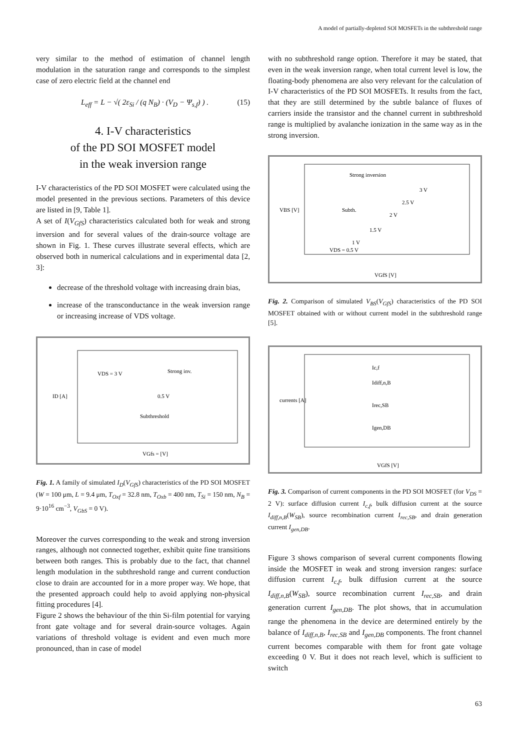A model of partially-depleted SOI MOSFETs in the subthreshold range
very similar to the method of estimation of channel length modulation in the saturation range and corresponds to the simplest case of zero electric field at the channel end
L<sub>eff</sub> = L − √( 2ε<sub>Si</sub> / (q N<sub>B</sub>) · (V<sub>D</sub> − Ψ<sub>s,f</sub>) ) . (15)
4. I-V characteristics
of the PD SOI MOSFET model
in the weak inversion range
I-V characteristics of the PD SOI MOSFET were calculated using the model presented in the previous sections. Parameters of this device are listed in [9, Table 1].
A set of I(V<sub>GfS</sub>) characteristics calculated both for weak and strong inversion and for several values of the drain-source voltage are shown in Fig. 1. These curves illustrate several effects, which are observed both in numerical calculations and in experimental data [2, 3]:
decrease of the threshold voltage with increasing drain bias,
increase of the transconductance in the weak inversion range or increasing increase of VDS voltage.
VDS = 3 V
Strong inv.
0.5 V
Subthreshold
VGfs = [V]
ID [A]
Fig. 1. A family of simulated I<sub>D</sub>(V<sub>GfS</sub>) characteristics of the PD SOI MOSFET (W = 100 μm, L = 9.4 μm, T<sub>Oxf</sub> = 32.8 nm, T<sub>Oxb</sub> = 400 nm, T<sub>Si</sub> = 150 nm, N<sub>B</sub> = 9·10<sup>16</sup> cm<sup>−3</sup>, V<sub>GbS</sub> = 0 V).
Moreover the curves corresponding to the weak and strong inversion ranges, although not connected together, exhibit quite fine transitions between both ranges. This is probably due to the fact, that channel length modulation in the subthreshold range and current conduction close to drain are accounted for in a more proper way. We hope, that the presented approach could help to avoid applying non-physical fitting procedures [4].
Figure 2 shows the behaviour of the thin Si-film potential for varying front gate voltage and for several drain-source voltages. Again variations of threshold voltage is evident and even much more pronounced, than in case of model
with no subthreshold range option. Therefore it may be stated, that even in the weak inversion range, when total current level is low, the floating-body phenomena are also very relevant for the calculation of I-V characteristics of the PD SOI MOSFETs. It results from the fact, that they are still determined by the subtle balance of fluxes of carriers inside the transistor and the channel current in subthreshold range is multiplied by avalanche ionization in the same way as in the strong inversion.
Strong inversion
Subth.
3 V
2.5 V
2 V
1.5 V
1 V
VDS = 0.5 V
VGfS [V]
VBS [V]
Fig. 2. Comparison of simulated V<sub>BS</sub>(V<sub>GfS</sub>) characteristics of the PD SOI MOSFET obtained with or without current model in the subthreshold range [5].
Ic,f
Idiff,n,B
Irec,SB
Igen,DB
VGfS [V]
currents [A]
Fig. 3. Comparison of current components in the PD SOI MOSFET (for V<sub>DS</sub> = 2 V): surface diffusion current I<sub>c,f</sub>, bulk diffusion current at the source I<sub>diff,n,B</sub>(W<sub>SB</sub>), source recombination current I<sub>rec,SB</sub>, and drain generation current I<sub>gen,DB</sub>.
Figure 3 shows comparison of several current components flowing inside the MOSFET in weak and strong inversion ranges: surface diffusion current I<sub>c,f</sub>, bulk diffusion current at the source I<sub>diff,n,B</sub>(W<sub>SB</sub>), source recombination current I<sub>rec,SB</sub>, and drain generation current I<sub>gen,DB</sub>. The plot shows, that in accumulation range the phenomena in the device are determined entirely by the balance of I<sub>diff,n,B</sub>, I<sub>rec,SB</sub> and I<sub>gen,DB</sub> components. The front channel current becomes comparable with them for front gate voltage exceeding 0 V. But it does not reach level, which is sufficient to switch
63